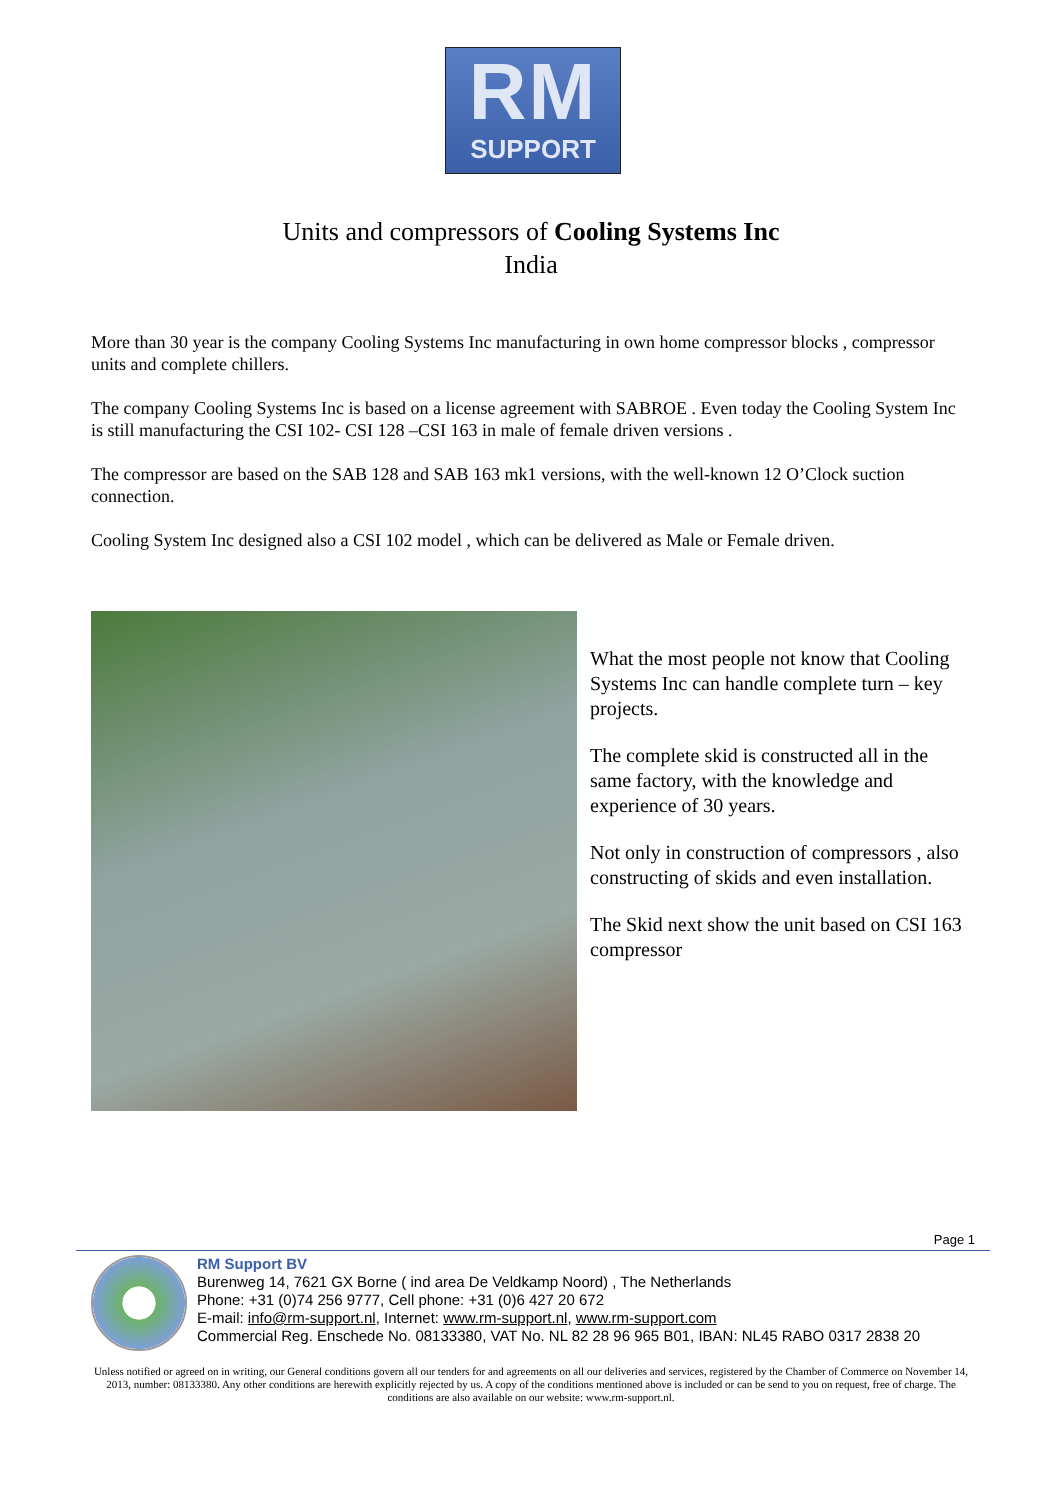RM
SUPPORT
Units and compressors of Cooling Systems Inc
India
More than 30 year is the company Cooling Systems Inc manufacturing in own home compressor blocks , compressor units and complete chillers.
The company Cooling Systems Inc is based on a license agreement with SABROE . Even today the Cooling System Inc is still manufacturing the CSI 102- CSI 128 –CSI 163 in male of female driven versions .
The compressor are based on the SAB 128 and SAB 163 mk1 versions, with the well-known 12 O’Clock suction connection.
Cooling System Inc designed also a CSI 102 model , which can be delivered as Male or Female driven.
What the most people not know that Cooling Systems Inc can handle complete turn – key projects.
The complete skid is constructed all in the same factory, with the knowledge and experience of 30 years.
Not only in construction of compressors , also constructing of skids and even installation.
The Skid next show the unit based on CSI 163 compressor
Page 1
RM Support BV
Burenweg 14, 7621 GX Borne ( ind area De Veldkamp Noord) , The Netherlands
Phone: +31 (0)74 256 9777, Cell phone: +31 (0)6 427 20 672
E-mail: info@rm-support.nl, Internet: www.rm-support.nl, www.rm-support.com
Commercial Reg. Enschede No. 08133380, VAT No. NL 82 28 96 965 B01, IBAN: NL45 RABO 0317 2838 20
Unless notified or agreed on in writing, our General conditions govern all our tenders for and agreements on all our deliveries and services, registered by the Chamber of Commerce on November 14, 2013, number: 08133380. Any other conditions are herewith explicitly rejected by us. A copy of the conditions mentioned above is included or can be send to you on request, free of charge. The conditions are also available on our website: www.rm-support.nl.